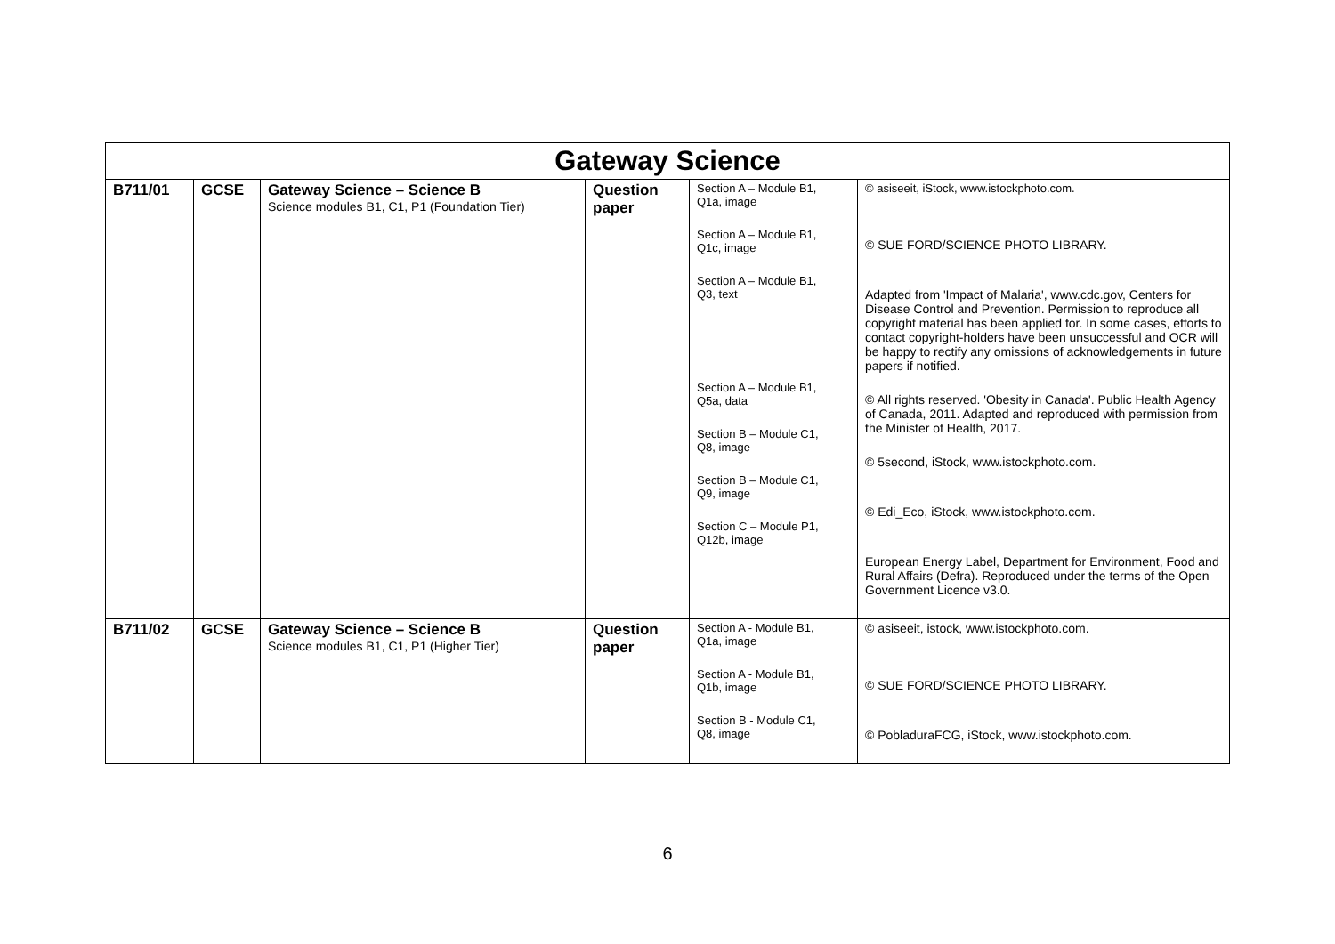| Gateway Science | | | | | |
| --- | --- | --- | --- | --- | --- |
| B711/01 | GCSE | Gateway Science – Science B Science modules B1, C1, P1 (Foundation Tier) | Question paper | Section A – Module B1, Q1a, image Section A – Module B1, Q1c, image Section A – Module B1, Q3, text Section A – Module B1, Q5a, data Section B – Module C1, Q8, image Section B – Module C1, Q9, image Section C – Module P1, Q12b, image | © asiseeit, iStock, www.istockphoto.com. © SUE FORD/SCIENCE PHOTO LIBRARY. Adapted from 'Impact of Malaria', www.cdc.gov, Centers for Disease Control and Prevention. Permission to reproduce all copyright material has been applied for. In some cases, efforts to contact copyright-holders have been unsuccessful and OCR will be happy to rectify any omissions of acknowledgements in future papers if notified. © All rights reserved. 'Obesity in Canada'. Public Health Agency of Canada, 2011. Adapted and reproduced with permission from the Minister of Health, 2017. © 5second, iStock, www.istockphoto.com. © Edi_Eco, iStock, www.istockphoto.com. European Energy Label, Department for Environment, Food and Rural Affairs (Defra). Reproduced under the terms of the Open Government Licence v3.0. |
| B711/02 | GCSE | Gateway Science – Science B Science modules B1, C1, P1 (Higher Tier) | Question paper | Section A - Module B1, Q1a, image Section A - Module B1, Q1b, image Section B - Module C1, Q8, image | © asiseeit, istock, www.istockphoto.com. © SUE FORD/SCIENCE PHOTO LIBRARY. © PobladuraFCG, iStock, www.istockphoto.com. |
6